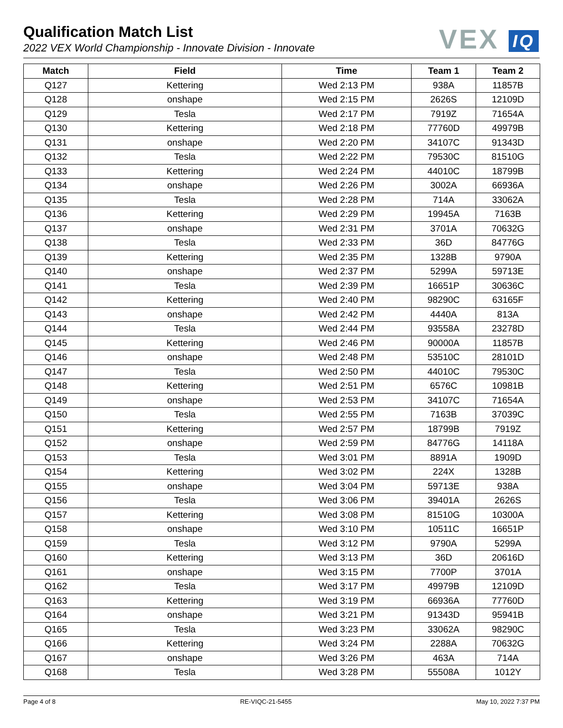Qualification Match List
2022 VEX World Championship - Innovate Division - Innovate
VEX IQ
| Match | Field | Time | Team 1 | Team 2 |
| --- | --- | --- | --- | --- |
| Q127 | Kettering | Wed 2:13 PM | 938A | 11857B |
| Q128 | onshape | Wed 2:15 PM | 2626S | 12109D |
| Q129 | Tesla | Wed 2:17 PM | 7919Z | 71654A |
| Q130 | Kettering | Wed 2:18 PM | 77760D | 49979B |
| Q131 | onshape | Wed 2:20 PM | 34107C | 91343D |
| Q132 | Tesla | Wed 2:22 PM | 79530C | 81510G |
| Q133 | Kettering | Wed 2:24 PM | 44010C | 18799B |
| Q134 | onshape | Wed 2:26 PM | 3002A | 66936A |
| Q135 | Tesla | Wed 2:28 PM | 714A | 33062A |
| Q136 | Kettering | Wed 2:29 PM | 19945A | 7163B |
| Q137 | onshape | Wed 2:31 PM | 3701A | 70632G |
| Q138 | Tesla | Wed 2:33 PM | 36D | 84776G |
| Q139 | Kettering | Wed 2:35 PM | 1328B | 9790A |
| Q140 | onshape | Wed 2:37 PM | 5299A | 59713E |
| Q141 | Tesla | Wed 2:39 PM | 16651P | 30636C |
| Q142 | Kettering | Wed 2:40 PM | 98290C | 63165F |
| Q143 | onshape | Wed 2:42 PM | 4440A | 813A |
| Q144 | Tesla | Wed 2:44 PM | 93558A | 23278D |
| Q145 | Kettering | Wed 2:46 PM | 90000A | 11857B |
| Q146 | onshape | Wed 2:48 PM | 53510C | 28101D |
| Q147 | Tesla | Wed 2:50 PM | 44010C | 79530C |
| Q148 | Kettering | Wed 2:51 PM | 6576C | 10981B |
| Q149 | onshape | Wed 2:53 PM | 34107C | 71654A |
| Q150 | Tesla | Wed 2:55 PM | 7163B | 37039C |
| Q151 | Kettering | Wed 2:57 PM | 18799B | 7919Z |
| Q152 | onshape | Wed 2:59 PM | 84776G | 14118A |
| Q153 | Tesla | Wed 3:01 PM | 8891A | 1909D |
| Q154 | Kettering | Wed 3:02 PM | 224X | 1328B |
| Q155 | onshape | Wed 3:04 PM | 59713E | 938A |
| Q156 | Tesla | Wed 3:06 PM | 39401A | 2626S |
| Q157 | Kettering | Wed 3:08 PM | 81510G | 10300A |
| Q158 | onshape | Wed 3:10 PM | 10511C | 16651P |
| Q159 | Tesla | Wed 3:12 PM | 9790A | 5299A |
| Q160 | Kettering | Wed 3:13 PM | 36D | 20616D |
| Q161 | onshape | Wed 3:15 PM | 7700P | 3701A |
| Q162 | Tesla | Wed 3:17 PM | 49979B | 12109D |
| Q163 | Kettering | Wed 3:19 PM | 66936A | 77760D |
| Q164 | onshape | Wed 3:21 PM | 91343D | 95941B |
| Q165 | Tesla | Wed 3:23 PM | 33062A | 98290C |
| Q166 | Kettering | Wed 3:24 PM | 2288A | 70632G |
| Q167 | onshape | Wed 3:26 PM | 463A | 714A |
| Q168 | Tesla | Wed 3:28 PM | 55508A | 1012Y |
Page 4 of 8 RE-VIQC-21-5455 May 10, 2022 7:37 PM